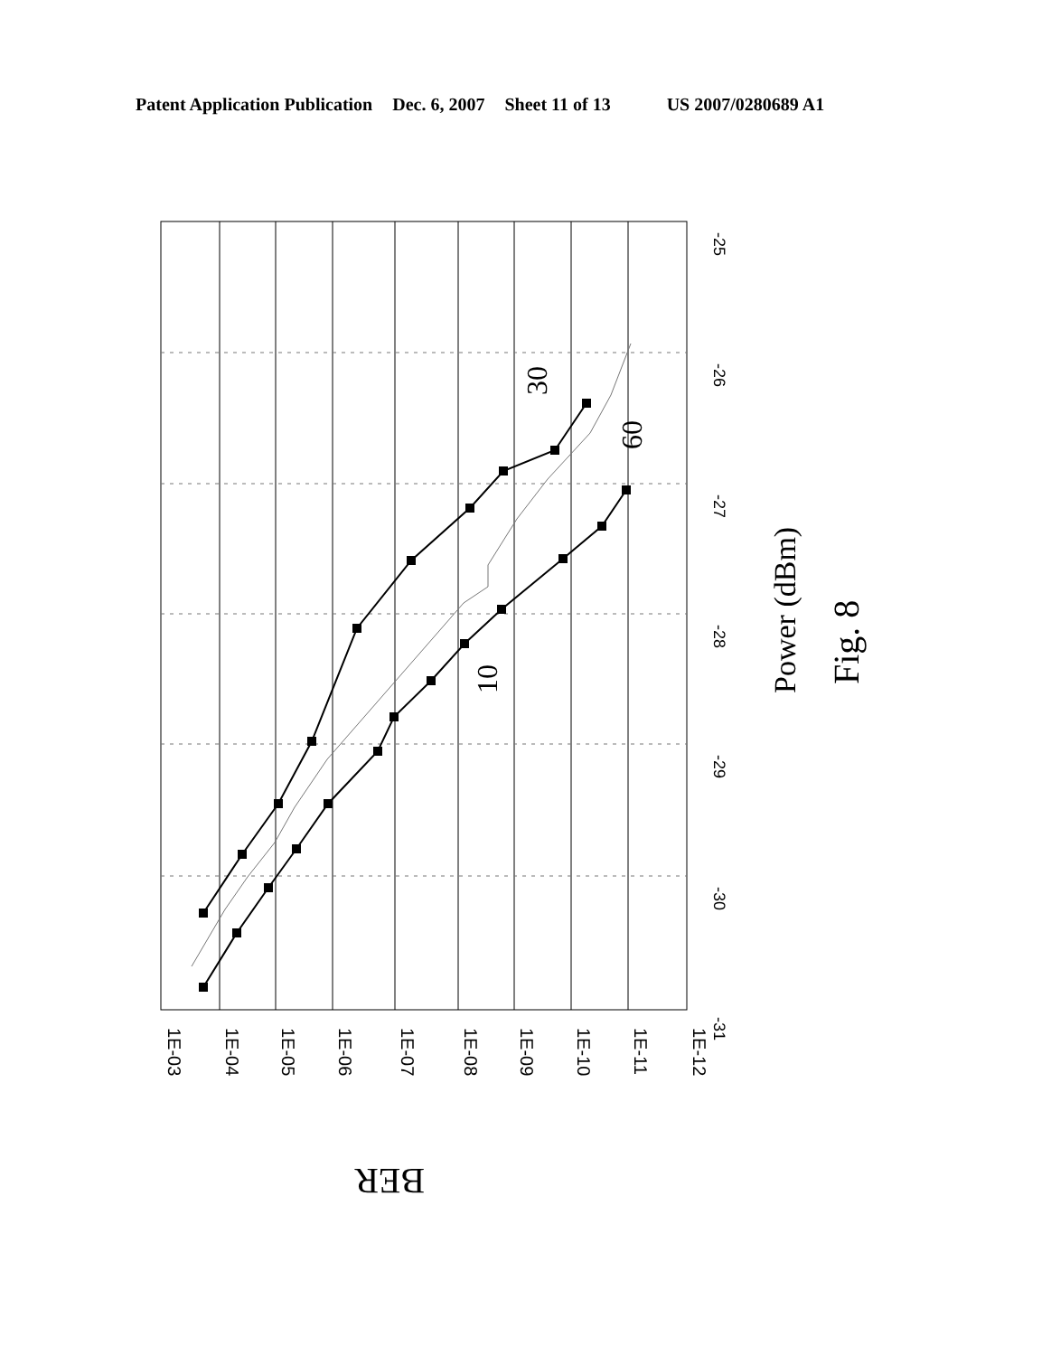Patent Application Publication Dec. 6, 2007 Sheet 11 of 13 US 2007/0280689 A1
-25
-26
-27
-28
-29
-30
-31
1E-03
1E-04
1E-05
1E-06
1E-07
1E-08
1E-09
1E-10
1E-11
1E-12
10
30
60
Power (dBm)
Fig. 8
BER